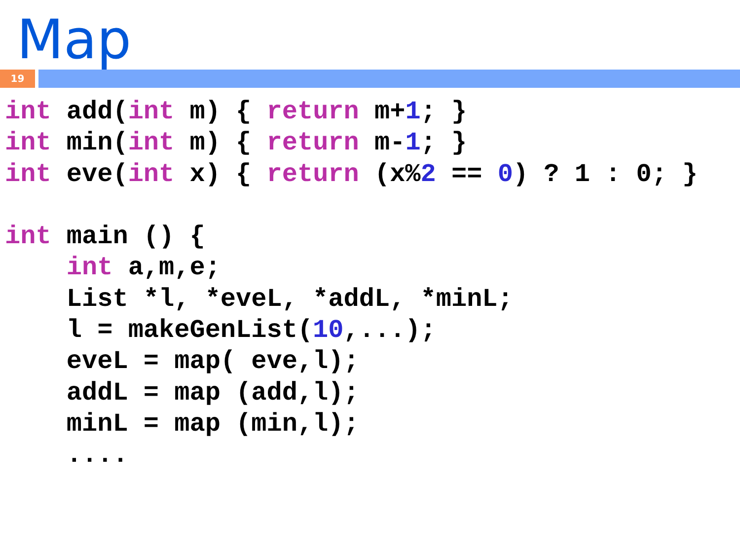Map
19
int add(int m) { return m+1; }
int min(int m) { return m-1; }
int eve(int x) { return (x%2 == 0) ? 1 : 0; }

int main () {
    int a,m,e;
    List *l, *eveL, *addL, *minL;
    l = makeGenList(10,...);
    eveL = map( eve,l);
    addL = map (add,l);
    minL = map (min,l);
    ....